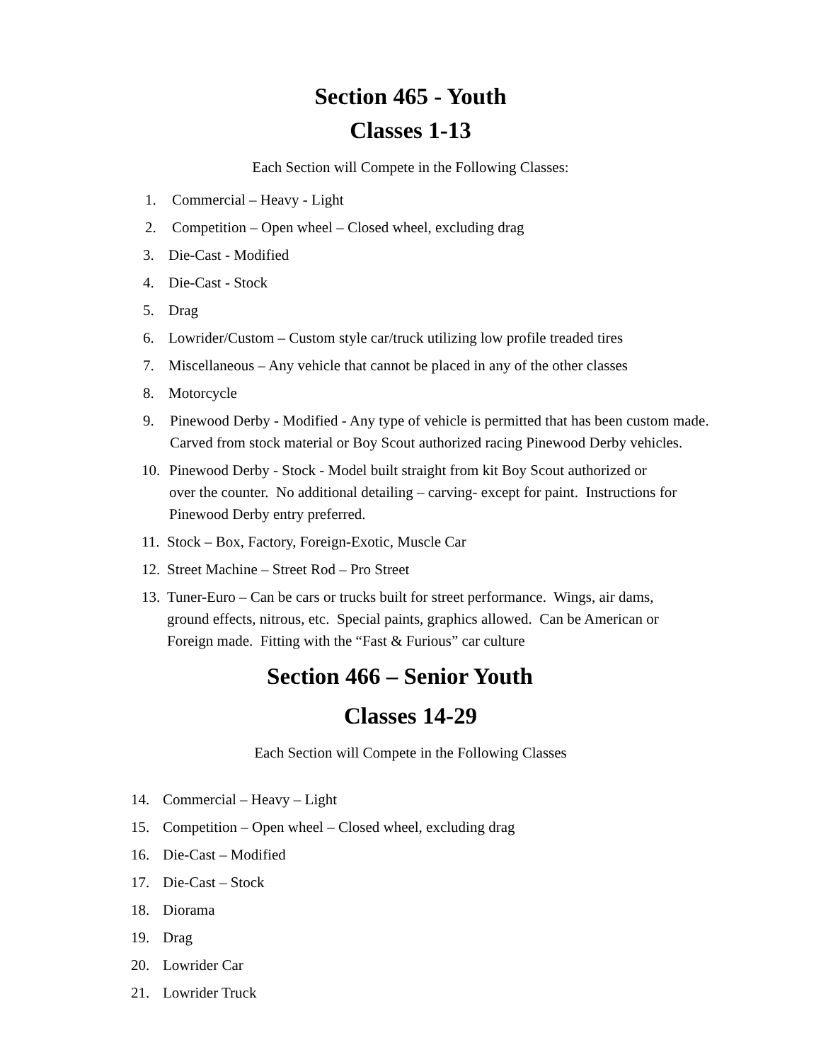Section 465 - Youth
Classes 1-13
Each Section will Compete in the Following Classes:
1. Commercial – Heavy - Light
2. Competition – Open wheel – Closed wheel, excluding drag
3. Die-Cast - Modified
4. Die-Cast - Stock
5. Drag
6. Lowrider/Custom – Custom style car/truck utilizing low profile treaded tires
7. Miscellaneous – Any vehicle that cannot be placed in any of the other classes
8. Motorcycle
9. Pinewood Derby - Modified - Any type of vehicle is permitted that has been custom made.
Carved from stock material or Boy Scout authorized racing Pinewood Derby vehicles.
10. Pinewood Derby - Stock - Model built straight from kit Boy Scout authorized or
over the counter. No additional detailing – carving- except for paint. Instructions for
Pinewood Derby entry preferred.
11. Stock – Box, Factory, Foreign-Exotic, Muscle Car
12. Street Machine – Street Rod – Pro Street
13. Tuner-Euro – Can be cars or trucks built for street performance. Wings, air dams,
ground effects, nitrous, etc. Special paints, graphics allowed. Can be American or
Foreign made. Fitting with the “Fast & Furious” car culture
Section 466 – Senior Youth
Classes 14-29
Each Section will Compete in the Following Classes
14. Commercial – Heavy – Light
15. Competition – Open wheel – Closed wheel, excluding drag
16. Die-Cast – Modified
17. Die-Cast – Stock
18. Diorama
19. Drag
20. Lowrider Car
21. Lowrider Truck